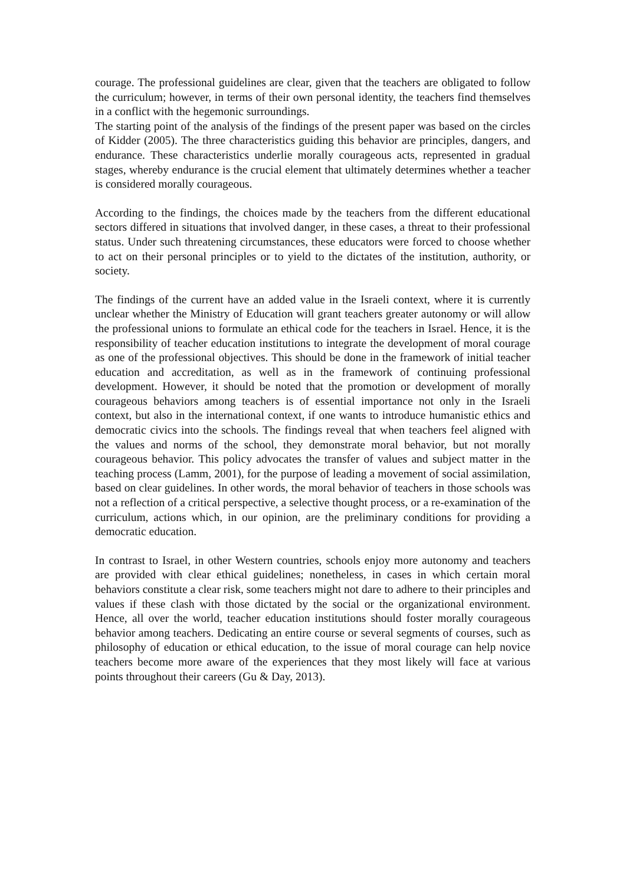courage. The professional guidelines are clear, given that the teachers are obligated to follow the curriculum; however, in terms of their own personal identity, the teachers find themselves in a conflict with the hegemonic surroundings.
The starting point of the analysis of the findings of the present paper was based on the circles of Kidder (2005). The three characteristics guiding this behavior are principles, dangers, and endurance. These characteristics underlie morally courageous acts, represented in gradual stages, whereby endurance is the crucial element that ultimately determines whether a teacher is considered morally courageous.
According to the findings, the choices made by the teachers from the different educational sectors differed in situations that involved danger, in these cases, a threat to their professional status. Under such threatening circumstances, these educators were forced to choose whether to act on their personal principles or to yield to the dictates of the institution, authority, or society.
The findings of the current have an added value in the Israeli context, where it is currently unclear whether the Ministry of Education will grant teachers greater autonomy or will allow the professional unions to formulate an ethical code for the teachers in Israel. Hence, it is the responsibility of teacher education institutions to integrate the development of moral courage as one of the professional objectives. This should be done in the framework of initial teacher education and accreditation, as well as in the framework of continuing professional development. However, it should be noted that the promotion or development of morally courageous behaviors among teachers is of essential importance not only in the Israeli context, but also in the international context, if one wants to introduce humanistic ethics and democratic civics into the schools. The findings reveal that when teachers feel aligned with the values and norms of the school, they demonstrate moral behavior, but not morally courageous behavior. This policy advocates the transfer of values and subject matter in the teaching process (Lamm, 2001), for the purpose of leading a movement of social assimilation, based on clear guidelines. In other words, the moral behavior of teachers in those schools was not a reflection of a critical perspective, a selective thought process, or a re-examination of the curriculum, actions which, in our opinion, are the preliminary conditions for providing a democratic education.
In contrast to Israel, in other Western countries, schools enjoy more autonomy and teachers are provided with clear ethical guidelines; nonetheless, in cases in which certain moral behaviors constitute a clear risk, some teachers might not dare to adhere to their principles and values if these clash with those dictated by the social or the organizational environment. Hence, all over the world, teacher education institutions should foster morally courageous behavior among teachers. Dedicating an entire course or several segments of courses, such as philosophy of education or ethical education, to the issue of moral courage can help novice teachers become more aware of the experiences that they most likely will face at various points throughout their careers (Gu & Day, 2013).